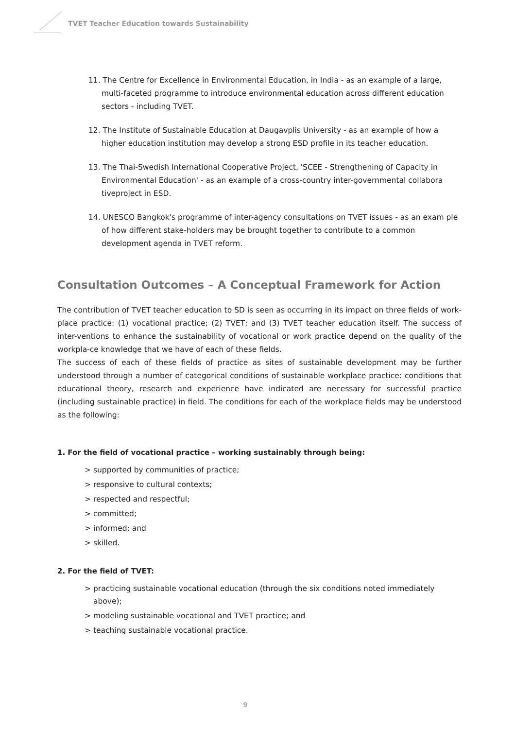TVET Teacher Education towards Sustainability
11. The Centre for Excellence in Environmental Education, in India - as an example of a large, multi-faceted programme to introduce environmental education across different education sectors - including TVET.
12. The Institute of Sustainable Education at Daugavplis University - as an example of how a higher education institution may develop a strong ESD profile in its teacher education.
13. The Thai-Swedish International Cooperative Project, 'SCEE - Strengthening of Capacity in Environmental Education' - as an example of a cross-country inter-governmental collabora tiveproject in ESD.
14. UNESCO Bangkok's programme of inter-agency consultations on TVET issues - as an exam ple of how different stake-holders may be brought together to contribute to a common development agenda in TVET reform.
Consultation Outcomes – A Conceptual Framework for Action
The contribution of TVET teacher education to SD is seen as occurring in its impact on three fields of work-place practice: (1) vocational practice; (2) TVET; and (3) TVET teacher education itself. The success of inter-ventions to enhance the sustainability of vocational or work practice depend on the quality of the workpla-ce knowledge that we have of each of these fields.
The success of each of these fields of practice as sites of sustainable development may be further understood through a number of categorical conditions of sustainable workplace practice: conditions that educational theory, research and experience have indicated are necessary for successful practice (including sustainable practice) in field. The conditions for each of the workplace fields may be understood as the following:
1. For the field of vocational practice – working sustainably through being:
> supported by communities of practice;
> responsive to cultural contexts;
> respected and respectful;
> committed;
> informed; and
> skilled.
2. For the field of TVET:
> practicing sustainable vocational education (through the six conditions noted immediately above);
> modeling sustainable vocational and TVET practice; and
> teaching sustainable vocational practice.
9